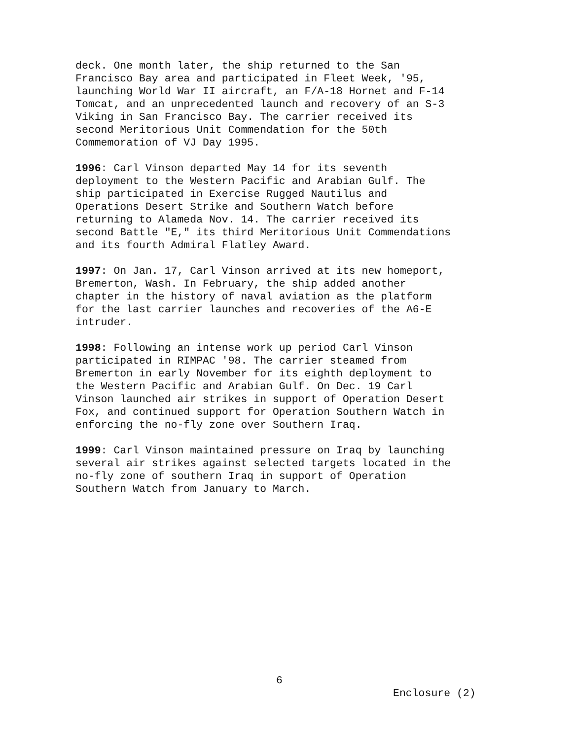deck. One month later, the ship returned to the San Francisco Bay area and participated in Fleet Week, '95, launching World War II aircraft, an F/A-18 Hornet and F-14 Tomcat, and an unprecedented launch and recovery of an S-3 Viking in San Francisco Bay. The carrier received its second Meritorious Unit Commendation for the 50th Commemoration of VJ Day 1995.
1996: Carl Vinson departed May 14 for its seventh deployment to the Western Pacific and Arabian Gulf. The ship participated in Exercise Rugged Nautilus and Operations Desert Strike and Southern Watch before returning to Alameda Nov. 14. The carrier received its second Battle "E," its third Meritorious Unit Commendations and its fourth Admiral Flatley Award.
1997: On Jan. 17, Carl Vinson arrived at its new homeport, Bremerton, Wash. In February, the ship added another chapter in the history of naval aviation as the platform for the last carrier launches and recoveries of the A6-E intruder.
1998: Following an intense work up period Carl Vinson participated in RIMPAC '98. The carrier steamed from Bremerton in early November for its eighth deployment to the Western Pacific and Arabian Gulf. On Dec. 19 Carl Vinson launched air strikes in support of Operation Desert Fox, and continued support for Operation Southern Watch in enforcing the no-fly zone over Southern Iraq.
1999: Carl Vinson maintained pressure on Iraq by launching several air strikes against selected targets located in the no-fly zone of southern Iraq in support of Operation Southern Watch from January to March.
6
Enclosure (2)